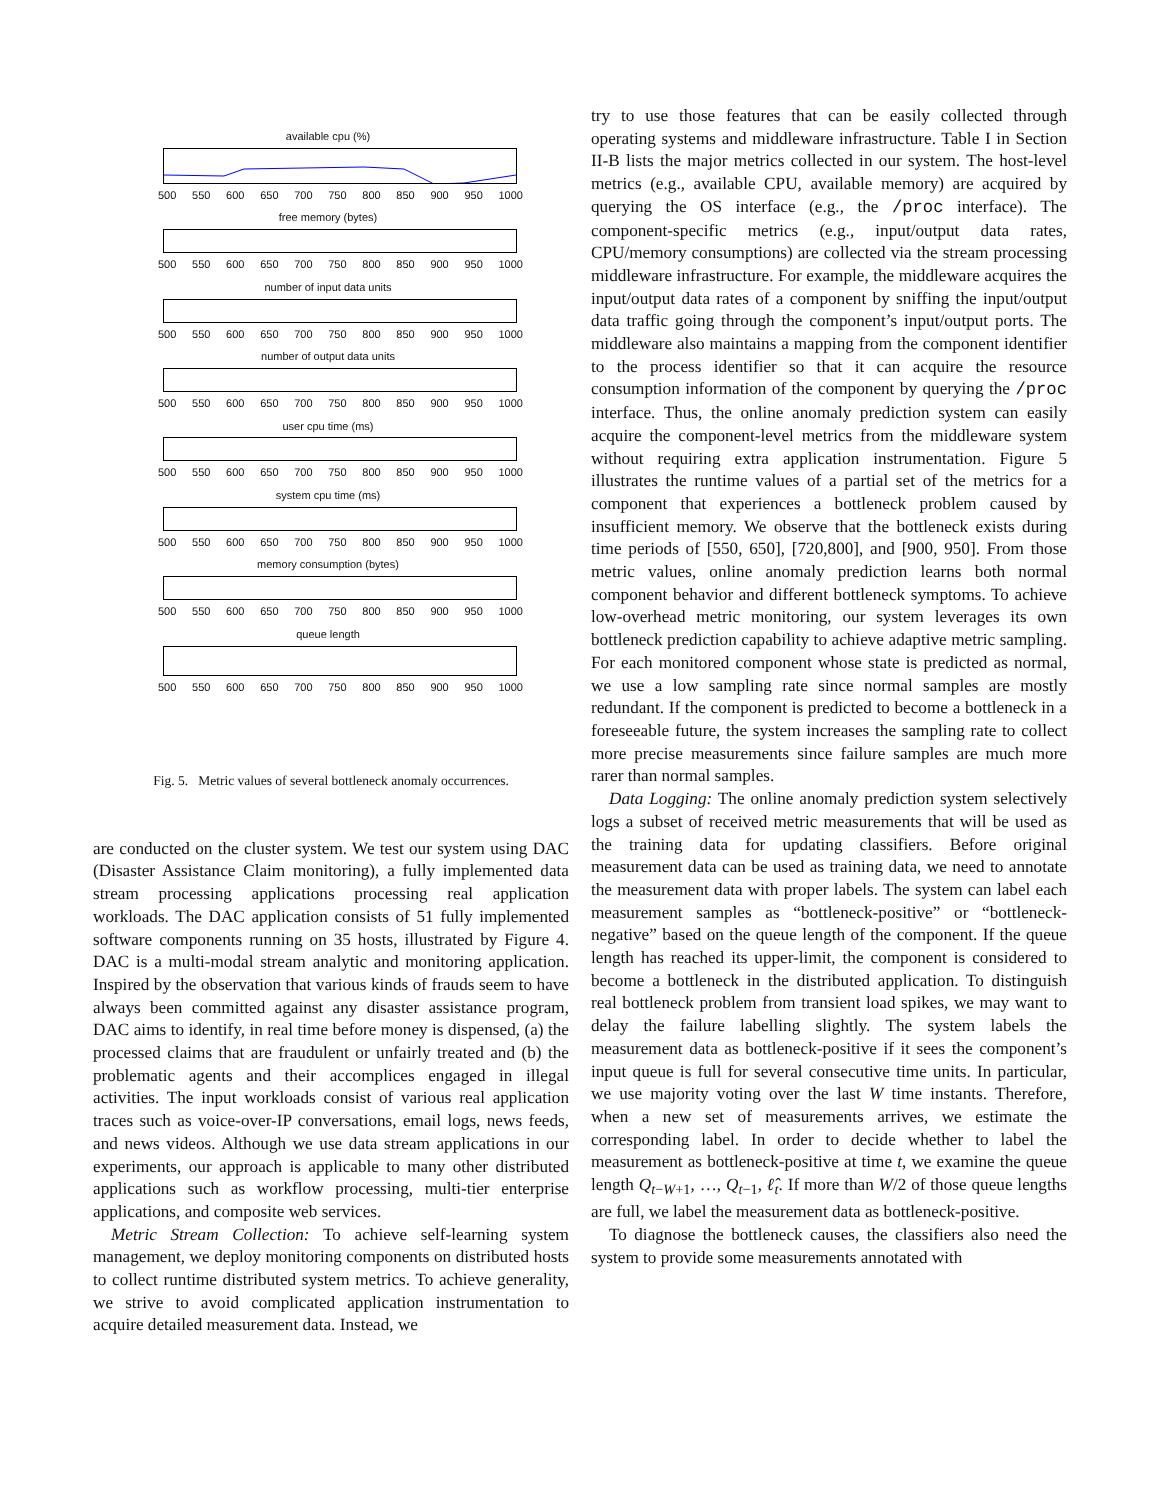available cpu (%)
500 550 600 650 700 750 800 850 900 950 1000
free memory (bytes)
500 550 600 650 700 750 800 850 900 950 1000
number of input data units
500 550 600 650 700 750 800 850 900 950 1000
number of output data units
500 550 600 650 700 750 800 850 900 950 1000
user cpu time (ms)
500 550 600 650 700 750 800 850 900 950 1000
system cpu time (ms)
500 550 600 650 700 750 800 850 900 950 1000
memory consumption (bytes)
500 550 600 650 700 750 800 850 900 950 1000
queue length
500 550 600 650 700 750 800 850 900 950 1000
Fig. 5. Metric values of several bottleneck anomaly occurrences.
are conducted on the cluster system. We test our system using DAC (Disaster Assistance Claim monitoring), a fully implemented data stream processing applications processing real application workloads. The DAC application consists of 51 fully implemented software components running on 35 hosts, illustrated by Figure 4. DAC is a multi-modal stream analytic and monitoring application. Inspired by the observation that various kinds of frauds seem to have always been committed against any disaster assistance program, DAC aims to identify, in real time before money is dispensed, (a) the processed claims that are fraudulent or unfairly treated and (b) the problematic agents and their accomplices engaged in illegal activities. The input workloads consist of various real application traces such as voice-over-IP conversations, email logs, news feeds, and news videos. Although we use data stream applications in our experiments, our approach is applicable to many other distributed applications such as workflow processing, multi-tier enterprise applications, and composite web services.
Metric Stream Collection: To achieve self-learning system management, we deploy monitoring components on distributed hosts to collect runtime distributed system metrics. To achieve generality, we strive to avoid complicated application instrumentation to acquire detailed measurement data. Instead, we
try to use those features that can be easily collected through operating systems and middleware infrastructure. Table I in Section II-B lists the major metrics collected in our system. The host-level metrics (e.g., available CPU, available memory) are acquired by querying the OS interface (e.g., the /proc interface). The component-specific metrics (e.g., input/output data rates, CPU/memory consumptions) are collected via the stream processing middleware infrastructure. For example, the middleware acquires the input/output data rates of a component by sniffing the input/output data traffic going through the component’s input/output ports. The middleware also maintains a mapping from the component identifier to the process identifier so that it can acquire the resource consumption information of the component by querying the /proc interface. Thus, the online anomaly prediction system can easily acquire the component-level metrics from the middleware system without requiring extra application instrumentation. Figure 5 illustrates the runtime values of a partial set of the metrics for a component that experiences a bottleneck problem caused by insufficient memory. We observe that the bottleneck exists during time periods of [550, 650], [720,800], and [900, 950]. From those metric values, online anomaly prediction learns both normal component behavior and different bottleneck symptoms. To achieve low-overhead metric monitoring, our system leverages its own bottleneck prediction capability to achieve adaptive metric sampling. For each monitored component whose state is predicted as normal, we use a low sampling rate since normal samples are mostly redundant. If the component is predicted to become a bottleneck in a foreseeable future, the system increases the sampling rate to collect more precise measurements since failure samples are much more rarer than normal samples.
Data Logging: The online anomaly prediction system selectively logs a subset of received metric measurements that will be used as the training data for updating classifiers. Before original measurement data can be used as training data, we need to annotate the measurement data with proper labels. The system can label each measurement samples as “bottleneck-positive” or “bottleneck-negative” based on the queue length of the component. If the queue length has reached its upper-limit, the component is considered to become a bottleneck in the distributed application. To distinguish real bottleneck problem from transient load spikes, we may want to delay the failure labelling slightly. The system labels the measurement data as bottleneck-positive if it sees the component’s input queue is full for several consecutive time units. In particular, we use majority voting over the last W time instants. Therefore, when a new set of measurements arrives, we estimate the corresponding label. In order to decide whether to label the measurement as bottleneck-positive at time t, we examine the queue length Q<sub>t−W+1</sub>, …, Q<sub>t−1</sub>, ℓ̂<sub>t</sub>. If more than W/2 of those queue lengths are full, we label the measurement data as bottleneck-positive.
To diagnose the bottleneck causes, the classifiers also need the system to provide some measurements annotated with